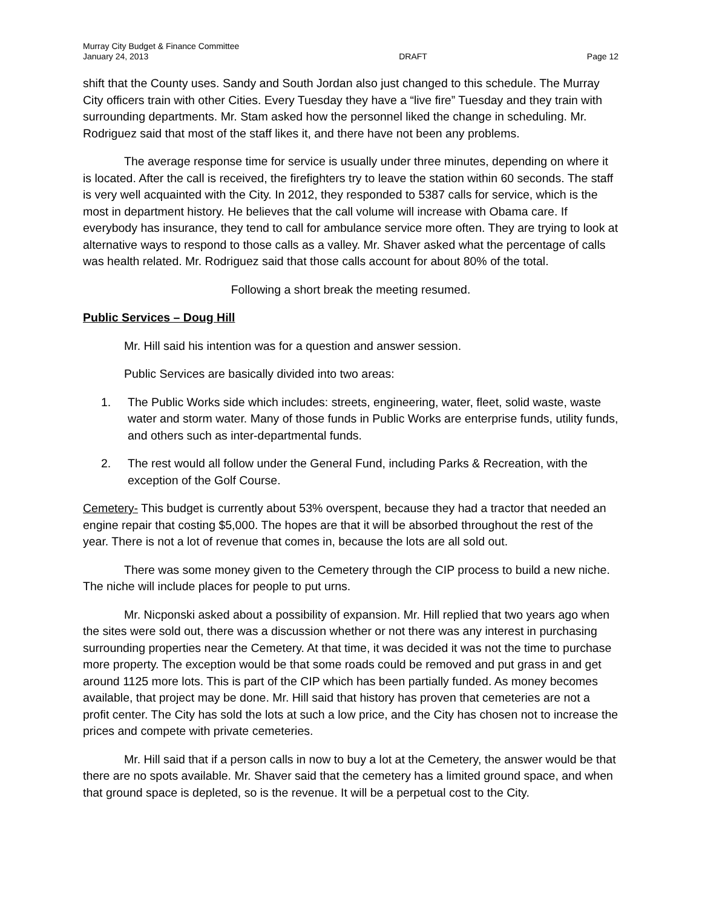Murray City Budget & Finance Committee
January 24, 2013
DRAFT
Page 12
shift that the County uses. Sandy and South Jordan also just changed to this schedule. The Murray City officers train with other Cities. Every Tuesday they have a “live fire” Tuesday and they train with surrounding departments. Mr. Stam asked how the personnel liked the change in scheduling. Mr. Rodriguez said that most of the staff likes it, and there have not been any problems.
The average response time for service is usually under three minutes, depending on where it is located. After the call is received, the firefighters try to leave the station within 60 seconds. The staff is very well acquainted with the City. In 2012, they responded to 5387 calls for service, which is the most in department history. He believes that the call volume will increase with Obama care. If everybody has insurance, they tend to call for ambulance service more often. They are trying to look at alternative ways to respond to those calls as a valley. Mr. Shaver asked what the percentage of calls was health related. Mr. Rodriguez said that those calls account for about 80% of the total.
Following a short break the meeting resumed.
Public Services – Doug Hill
Mr. Hill said his intention was for a question and answer session.
Public Services are basically divided into two areas:
1. The Public Works side which includes: streets, engineering, water, fleet, solid waste, waste water and storm water. Many of those funds in Public Works are enterprise funds, utility funds, and others such as inter-departmental funds.
2. The rest would all follow under the General Fund, including Parks & Recreation, with the exception of the Golf Course.
Cemetery- This budget is currently about 53% overspent, because they had a tractor that needed an engine repair that costing $5,000. The hopes are that it will be absorbed throughout the rest of the year. There is not a lot of revenue that comes in, because the lots are all sold out.
There was some money given to the Cemetery through the CIP process to build a new niche. The niche will include places for people to put urns.
Mr. Nicponski asked about a possibility of expansion. Mr. Hill replied that two years ago when the sites were sold out, there was a discussion whether or not there was any interest in purchasing surrounding properties near the Cemetery. At that time, it was decided it was not the time to purchase more property. The exception would be that some roads could be removed and put grass in and get around 1125 more lots. This is part of the CIP which has been partially funded. As money becomes available, that project may be done. Mr. Hill said that history has proven that cemeteries are not a profit center. The City has sold the lots at such a low price, and the City has chosen not to increase the prices and compete with private cemeteries.
Mr. Hill said that if a person calls in now to buy a lot at the Cemetery, the answer would be that there are no spots available. Mr. Shaver said that the cemetery has a limited ground space, and when that ground space is depleted, so is the revenue. It will be a perpetual cost to the City.